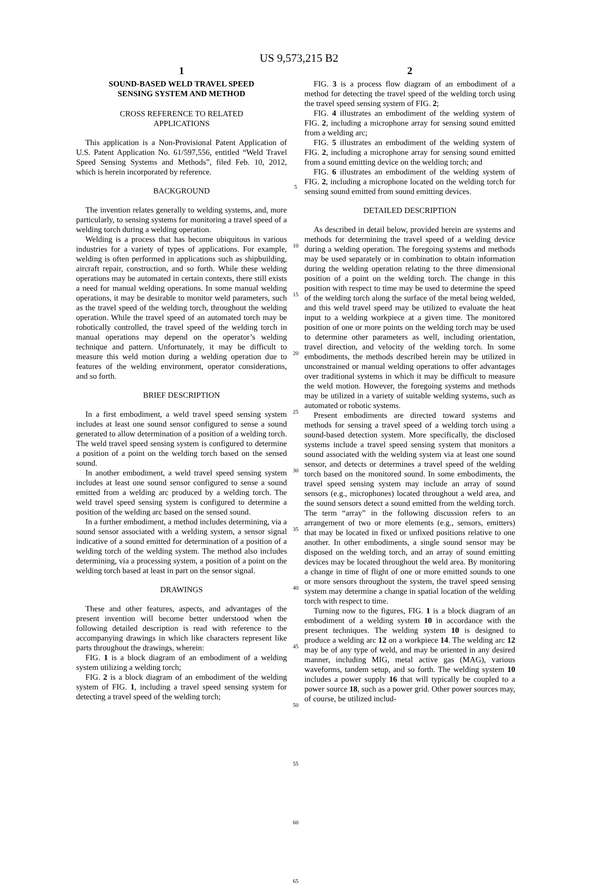US 9,573,215 B2
1
SOUND-BASED WELD TRAVEL SPEED
SENSING SYSTEM AND METHOD
CROSS REFERENCE TO RELATED
APPLICATIONS
This application is a Non-Provisional Patent Application of U.S. Patent Application No. 61/597,556, entitled “Weld Travel Speed Sensing Systems and Methods”, filed Feb. 10, 2012, which is herein incorporated by reference.
BACKGROUND
The invention relates generally to welding systems, and, more particularly, to sensing systems for monitoring a travel speed of a welding torch during a welding operation.
Welding is a process that has become ubiquitous in various industries for a variety of types of applications. For example, welding is often performed in applications such as shipbuilding, aircraft repair, construction, and so forth. While these welding operations may be automated in certain contexts, there still exists a need for manual welding operations. In some manual welding operations, it may be desirable to monitor weld parameters, such as the travel speed of the welding torch, throughout the welding operation. While the travel speed of an automated torch may be robotically controlled, the travel speed of the welding torch in manual operations may depend on the operator’s welding technique and pattern. Unfortunately, it may be difficult to measure this weld motion during a welding operation due to features of the welding environment, operator considerations, and so forth.
BRIEF DESCRIPTION
In a first embodiment, a weld travel speed sensing system includes at least one sound sensor configured to sense a sound generated to allow determination of a position of a welding torch. The weld travel speed sensing system is configured to determine a position of a point on the welding torch based on the sensed sound.
In another embodiment, a weld travel speed sensing system includes at least one sound sensor configured to sense a sound emitted from a welding arc produced by a welding torch. The weld travel speed sensing system is configured to determine a position of the welding arc based on the sensed sound.
In a further embodiment, a method includes determining, via a sound sensor associated with a welding system, a sensor signal indicative of a sound emitted for determination of a position of a welding torch of the welding system. The method also includes determining, via a processing system, a position of a point on the welding torch based at least in part on the sensor signal.
DRAWINGS
These and other features, aspects, and advantages of the present invention will become better understood when the following detailed description is read with reference to the accompanying drawings in which like characters represent like parts throughout the drawings, wherein:
FIG. 1 is a block diagram of an embodiment of a welding system utilizing a welding torch;
FIG. 2 is a block diagram of an embodiment of the welding system of FIG. 1, including a travel speed sensing system for detecting a travel speed of the welding torch;
5
10
15
20
25
30
35
40
45
50
55
60
65
2
FIG. 3 is a process flow diagram of an embodiment of a method for detecting the travel speed of the welding torch using the travel speed sensing system of FIG. 2;
FIG. 4 illustrates an embodiment of the welding system of FIG. 2, including a microphone array for sensing sound emitted from a welding arc;
FIG. 5 illustrates an embodiment of the welding system of FIG. 2, including a microphone array for sensing sound emitted from a sound emitting device on the welding torch; and
FIG. 6 illustrates an embodiment of the welding system of FIG. 2, including a microphone located on the welding torch for sensing sound emitted from sound emitting devices.
DETAILED DESCRIPTION
As described in detail below, provided herein are systems and methods for determining the travel speed of a welding device during a welding operation. The foregoing systems and methods may be used separately or in combination to obtain information during the welding operation relating to the three dimensional position of a point on the welding torch. The change in this position with respect to time may be used to determine the speed of the welding torch along the surface of the metal being welded, and this weld travel speed may be utilized to evaluate the heat input to a welding workpiece at a given time. The monitored position of one or more points on the welding torch may be used to determine other parameters as well, including orientation, travel direction, and velocity of the welding torch. In some embodiments, the methods described herein may be utilized in unconstrained or manual welding operations to offer advantages over traditional systems in which it may be difficult to measure the weld motion. However, the foregoing systems and methods may be utilized in a variety of suitable welding systems, such as automated or robotic systems.
Present embodiments are directed toward systems and methods for sensing a travel speed of a welding torch using a sound-based detection system. More specifically, the disclosed systems include a travel speed sensing system that monitors a sound associated with the welding system via at least one sound sensor, and detects or determines a travel speed of the welding torch based on the monitored sound. In some embodiments, the travel speed sensing system may include an array of sound sensors (e.g., microphones) located throughout a weld area, and the sound sensors detect a sound emitted from the welding torch. The term “array” in the following discussion refers to an arrangement of two or more elements (e.g., sensors, emitters) that may be located in fixed or unfixed positions relative to one another. In other embodiments, a single sound sensor may be disposed on the welding torch, and an array of sound emitting devices may be located throughout the weld area. By monitoring a change in time of flight of one or more emitted sounds to one or more sensors throughout the system, the travel speed sensing system may determine a change in spatial location of the welding torch with respect to time.
Turning now to the figures, FIG. 1 is a block diagram of an embodiment of a welding system 10 in accordance with the present techniques. The welding system 10 is designed to produce a welding arc 12 on a workpiece 14. The welding arc 12 may be of any type of weld, and may be oriented in any desired manner, including MIG, metal active gas (MAG), various waveforms, tandem setup, and so forth. The welding system 10 includes a power supply 16 that will typically be coupled to a power source 18, such as a power grid. Other power sources may, of course, be utilized includ-